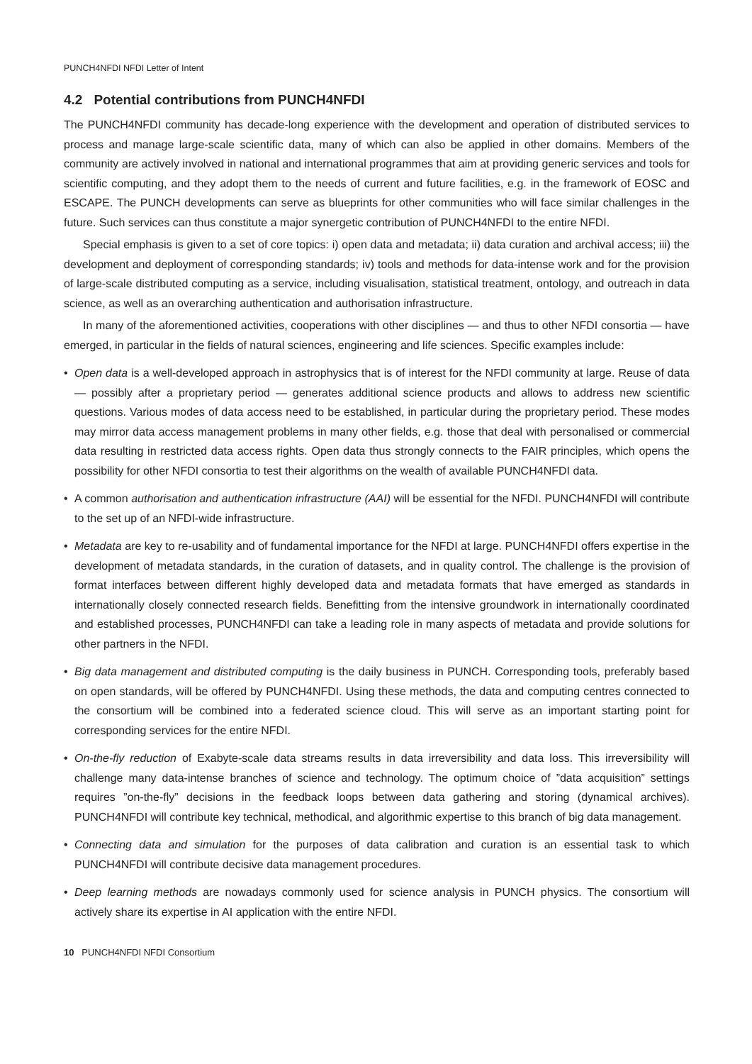PUNCH4NFDI NFDI Letter of Intent
4.2 Potential contributions from PUNCH4NFDI
The PUNCH4NFDI community has decade-long experience with the development and operation of distributed services to process and manage large-scale scientific data, many of which can also be applied in other domains. Members of the community are actively involved in national and international programmes that aim at providing generic services and tools for scientific computing, and they adopt them to the needs of current and future facilities, e.g. in the framework of EOSC and ESCAPE. The PUNCH developments can serve as blueprints for other communities who will face similar challenges in the future. Such services can thus constitute a major synergetic contribution of PUNCH4NFDI to the entire NFDI.
Special emphasis is given to a set of core topics: i) open data and metadata; ii) data curation and archival access; iii) the development and deployment of corresponding standards; iv) tools and methods for data-intense work and for the provision of large-scale distributed computing as a service, including visualisation, statistical treatment, ontology, and outreach in data science, as well as an overarching authentication and authorisation infrastructure.
In many of the aforementioned activities, cooperations with other disciplines — and thus to other NFDI consortia — have emerged, in particular in the fields of natural sciences, engineering and life sciences. Specific examples include:
• Open data is a well-developed approach in astrophysics that is of interest for the NFDI community at large. Reuse of data — possibly after a proprietary period — generates additional science products and allows to address new scientific questions. Various modes of data access need to be established, in particular during the proprietary period. These modes may mirror data access management problems in many other fields, e.g. those that deal with personalised or commercial data resulting in restricted data access rights. Open data thus strongly connects to the FAIR principles, which opens the possibility for other NFDI consortia to test their algorithms on the wealth of available PUNCH4NFDI data.
• A common authorisation and authentication infrastructure (AAI) will be essential for the NFDI. PUNCH4NFDI will contribute to the set up of an NFDI-wide infrastructure.
• Metadata are key to re-usability and of fundamental importance for the NFDI at large. PUNCH4NFDI offers expertise in the development of metadata standards, in the curation of datasets, and in quality control. The challenge is the provision of format interfaces between different highly developed data and metadata formats that have emerged as standards in internationally closely connected research fields. Benefitting from the intensive groundwork in internationally coordinated and established processes, PUNCH4NFDI can take a leading role in many aspects of metadata and provide solutions for other partners in the NFDI.
• Big data management and distributed computing is the daily business in PUNCH. Corresponding tools, preferably based on open standards, will be offered by PUNCH4NFDI. Using these methods, the data and computing centres connected to the consortium will be combined into a federated science cloud. This will serve as an important starting point for corresponding services for the entire NFDI.
• On-the-fly reduction of Exabyte-scale data streams results in data irreversibility and data loss. This irreversibility will challenge many data-intense branches of science and technology. The optimum choice of ”data acquisition” settings requires ”on-the-fly” decisions in the feedback loops between data gathering and storing (dynamical archives). PUNCH4NFDI will contribute key technical, methodical, and algorithmic expertise to this branch of big data management.
• Connecting data and simulation for the purposes of data calibration and curation is an essential task to which PUNCH4NFDI will contribute decisive data management procedures.
• Deep learning methods are nowadays commonly used for science analysis in PUNCH physics. The consortium will actively share its expertise in AI application with the entire NFDI.
10 PUNCH4NFDI NFDI Consortium